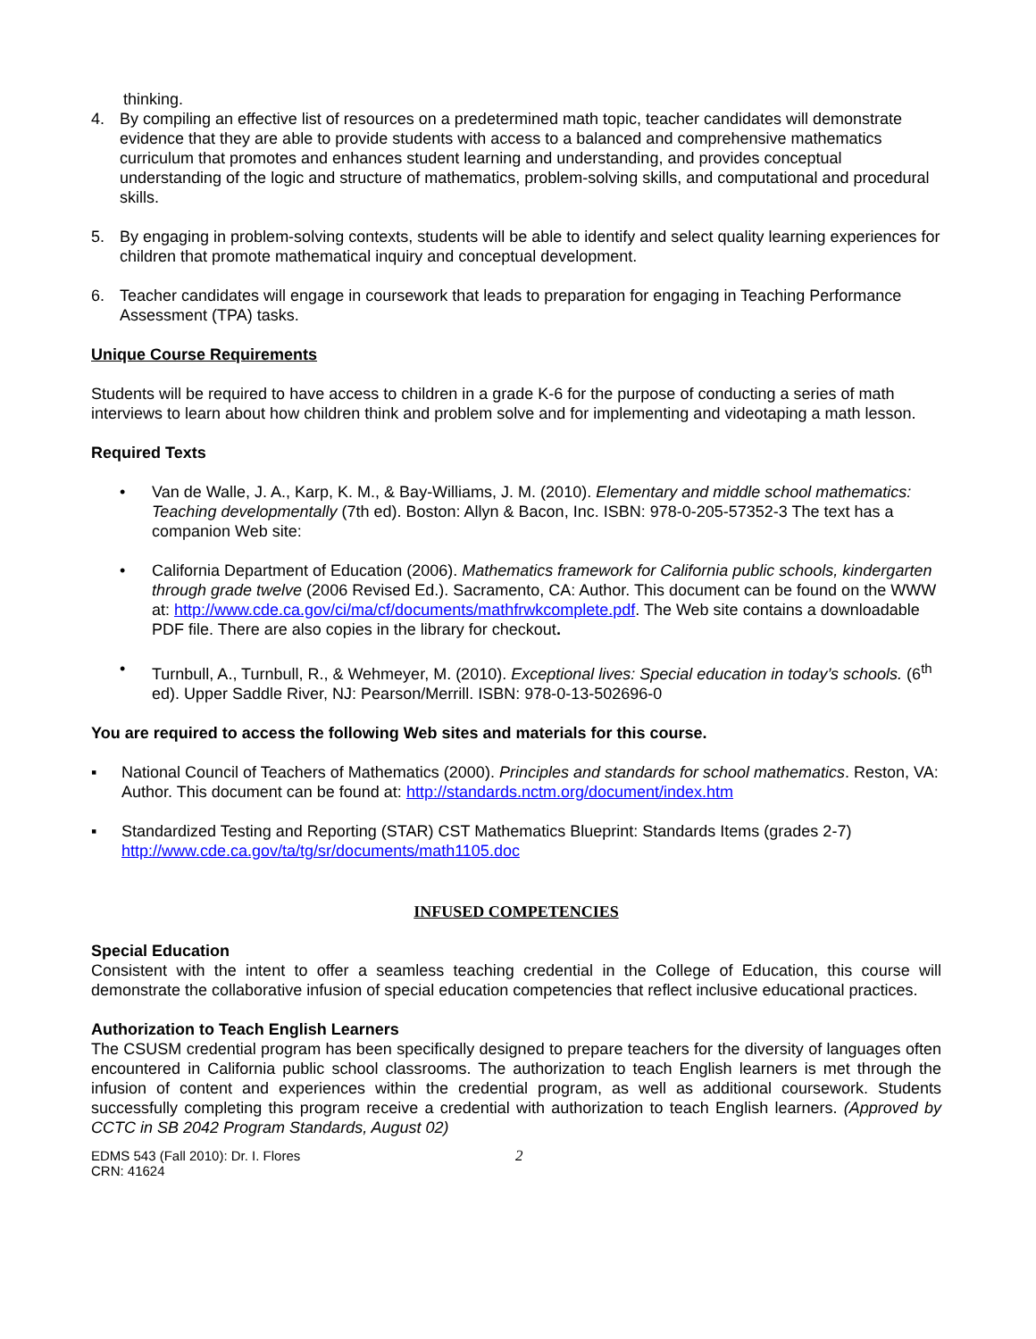thinking.
4. By compiling an effective list of resources on a predetermined math topic, teacher candidates will demonstrate evidence that they are able to provide students with access to a balanced and comprehensive mathematics curriculum that promotes and enhances student learning and understanding, and provides conceptual understanding of the logic and structure of mathematics, problem-solving skills, and computational and procedural skills.
5. By engaging in problem-solving contexts, students will be able to identify and select quality learning experiences for children that promote mathematical inquiry and conceptual development.
6. Teacher candidates will engage in coursework that leads to preparation for engaging in Teaching Performance Assessment (TPA) tasks.
Unique Course Requirements
Students will be required to have access to children in a grade K-6 for the purpose of conducting a series of math interviews to learn about how children think and problem solve and for implementing and videotaping a math lesson.
Required Texts
• Van de Walle, J. A., Karp, K. M., & Bay-Williams, J. M. (2010). Elementary and middle school mathematics: Teaching developmentally (7th ed). Boston: Allyn & Bacon, Inc. ISBN: 978-0-205-57352-3 The text has a companion Web site:
• California Department of Education (2006). Mathematics framework for California public schools, kindergarten through grade twelve (2006 Revised Ed.). Sacramento, CA: Author. This document can be found on the WWW at: http://www.cde.ca.gov/ci/ma/cf/documents/mathfrwkcomplete.pdf. The Web site contains a downloadable PDF file. There are also copies in the library for checkout.
• Turnbull, A., Turnbull, R., & Wehmeyer, M. (2010). Exceptional lives: Special education in today’s schools. (6<sup>th</sup> ed). Upper Saddle River, NJ: Pearson/Merrill. ISBN: 978-0-13-502696-0
You are required to access the following Web sites and materials for this course.
▪ National Council of Teachers of Mathematics (2000). Principles and standards for school mathematics. Reston, VA: Author. This document can be found at: http://standards.nctm.org/document/index.htm
▪ Standardized Testing and Reporting (STAR) CST Mathematics Blueprint: Standards Items (grades 2-7) http://www.cde.ca.gov/ta/tg/sr/documents/math1105.doc
INFUSED COMPETENCIES
Special Education
Consistent with the intent to offer a seamless teaching credential in the College of Education, this course will demonstrate the collaborative infusion of special education competencies that reflect inclusive educational practices.
Authorization to Teach English Learners
The CSUSM credential program has been specifically designed to prepare teachers for the diversity of languages often encountered in California public school classrooms. The authorization to teach English learners is met through the infusion of content and experiences within the credential program, as well as additional coursework. Students successfully completing this program receive a credential with authorization to teach English learners. (Approved by CCTC in SB 2042 Program Standards, August 02)
EDMS 543 (Fall 2010): Dr. I. Flores
CRN: 41624
2